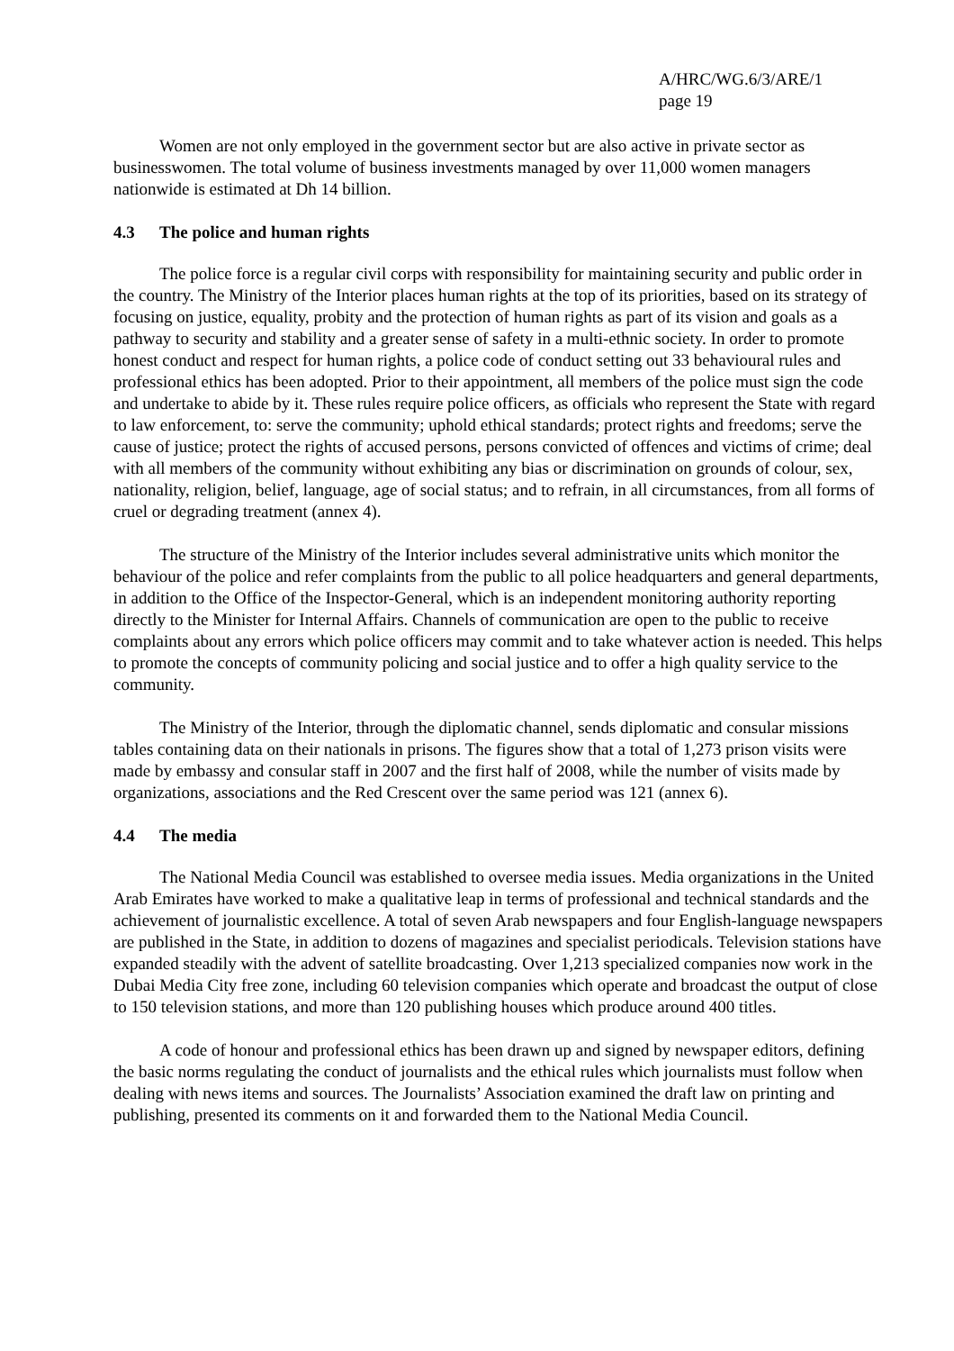A/HRC/WG.6/3/ARE/1
page 19
Women are not only employed in the government sector but are also active in private sector as businesswomen. The total volume of business investments managed by over 11,000 women managers nationwide is estimated at Dh 14 billion.
4.3 The police and human rights
The police force is a regular civil corps with responsibility for maintaining security and public order in the country. The Ministry of the Interior places human rights at the top of its priorities, based on its strategy of focusing on justice, equality, probity and the protection of human rights as part of its vision and goals as a pathway to security and stability and a greater sense of safety in a multi-ethnic society. In order to promote honest conduct and respect for human rights, a police code of conduct setting out 33 behavioural rules and professional ethics has been adopted. Prior to their appointment, all members of the police must sign the code and undertake to abide by it. These rules require police officers, as officials who represent the State with regard to law enforcement, to: serve the community; uphold ethical standards; protect rights and freedoms; serve the cause of justice; protect the rights of accused persons, persons convicted of offences and victims of crime; deal with all members of the community without exhibiting any bias or discrimination on grounds of colour, sex, nationality, religion, belief, language, age of social status; and to refrain, in all circumstances, from all forms of cruel or degrading treatment (annex 4).
The structure of the Ministry of the Interior includes several administrative units which monitor the behaviour of the police and refer complaints from the public to all police headquarters and general departments, in addition to the Office of the Inspector-General, which is an independent monitoring authority reporting directly to the Minister for Internal Affairs. Channels of communication are open to the public to receive complaints about any errors which police officers may commit and to take whatever action is needed. This helps to promote the concepts of community policing and social justice and to offer a high quality service to the community.
The Ministry of the Interior, through the diplomatic channel, sends diplomatic and consular missions tables containing data on their nationals in prisons. The figures show that a total of 1,273 prison visits were made by embassy and consular staff in 2007 and the first half of 2008, while the number of visits made by organizations, associations and the Red Crescent over the same period was 121 (annex 6).
4.4 The media
The National Media Council was established to oversee media issues. Media organizations in the United Arab Emirates have worked to make a qualitative leap in terms of professional and technical standards and the achievement of journalistic excellence. A total of seven Arab newspapers and four English-language newspapers are published in the State, in addition to dozens of magazines and specialist periodicals. Television stations have expanded steadily with the advent of satellite broadcasting. Over 1,213 specialized companies now work in the Dubai Media City free zone, including 60 television companies which operate and broadcast the output of close to 150 television stations, and more than 120 publishing houses which produce around 400 titles.
A code of honour and professional ethics has been drawn up and signed by newspaper editors, defining the basic norms regulating the conduct of journalists and the ethical rules which journalists must follow when dealing with news items and sources. The Journalists’ Association examined the draft law on printing and publishing, presented its comments on it and forwarded them to the National Media Council.